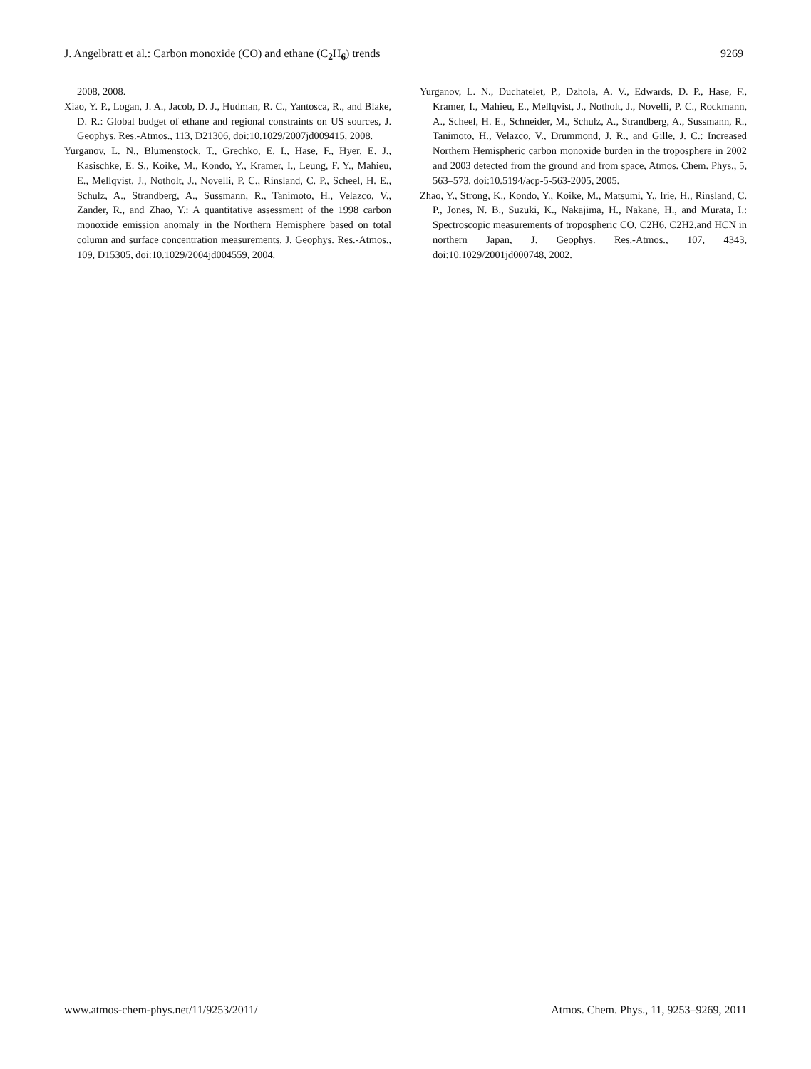J. Angelbratt et al.: Carbon monoxide (CO) and ethane (C<sub>2</sub>H<sub>6</sub>) trends 9269
2008, 2008.
Xiao, Y. P., Logan, J. A., Jacob, D. J., Hudman, R. C., Yantosca, R., and Blake, D. R.: Global budget of ethane and regional constraints on US sources, J. Geophys. Res.-Atmos., 113, D21306, doi:10.1029/2007jd009415, 2008.
Yurganov, L. N., Blumenstock, T., Grechko, E. I., Hase, F., Hyer, E. J., Kasischke, E. S., Koike, M., Kondo, Y., Kramer, I., Leung, F. Y., Mahieu, E., Mellqvist, J., Notholt, J., Novelli, P. C., Rinsland, C. P., Scheel, H. E., Schulz, A., Strandberg, A., Sussmann, R., Tanimoto, H., Velazco, V., Zander, R., and Zhao, Y.: A quantitative assessment of the 1998 carbon monoxide emission anomaly in the Northern Hemisphere based on total column and surface concentration measurements, J. Geophys. Res.-Atmos., 109, D15305, doi:10.1029/2004jd004559, 2004.
Yurganov, L. N., Duchatelet, P., Dzhola, A. V., Edwards, D. P., Hase, F., Kramer, I., Mahieu, E., Mellqvist, J., Notholt, J., Novelli, P. C., Rockmann, A., Scheel, H. E., Schneider, M., Schulz, A., Strandberg, A., Sussmann, R., Tanimoto, H., Velazco, V., Drummond, J. R., and Gille, J. C.: Increased Northern Hemispheric carbon monoxide burden in the troposphere in 2002 and 2003 detected from the ground and from space, Atmos. Chem. Phys., 5, 563–573, doi:10.5194/acp-5-563-2005, 2005.
Zhao, Y., Strong, K., Kondo, Y., Koike, M., Matsumi, Y., Irie, H., Rinsland, C. P., Jones, N. B., Suzuki, K., Nakajima, H., Nakane, H., and Murata, I.: Spectroscopic measurements of tropospheric CO, C2H6, C2H2,and HCN in northern Japan, J. Geophys. Res.-Atmos., 107, 4343, doi:10.1029/2001jd000748, 2002.
www.atmos-chem-phys.net/11/9253/2011/ Atmos. Chem. Phys., 11, 9253–9269, 2011